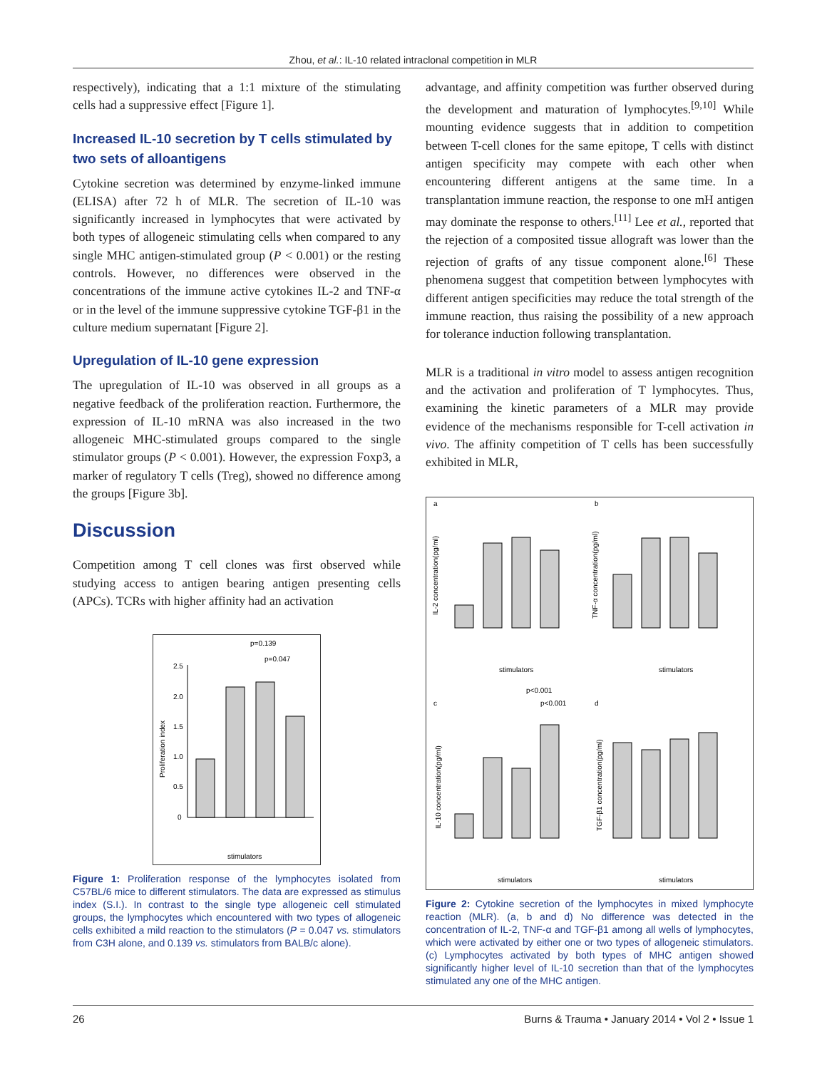Zhou, et al.: IL-10 related intraclonal competition in MLR
respectively), indicating that a 1:1 mixture of the stimulating cells had a suppressive effect [Figure 1].
Increased IL-10 secretion by T cells stimulated by two sets of alloantigens
Cytokine secretion was determined by enzyme-linked immune (ELISA) after 72 h of MLR. The secretion of IL-10 was significantly increased in lymphocytes that were activated by both types of allogeneic stimulating cells when compared to any single MHC antigen-stimulated group (P < 0.001) or the resting controls. However, no differences were observed in the concentrations of the immune active cytokines IL-2 and TNF-α or in the level of the immune suppressive cytokine TGF-β1 in the culture medium supernatant [Figure 2].
Upregulation of IL-10 gene expression
The upregulation of IL-10 was observed in all groups as a negative feedback of the proliferation reaction. Furthermore, the expression of IL-10 mRNA was also increased in the two allogeneic MHC-stimulated groups compared to the single stimulator groups (P < 0.001). However, the expression Foxp3, a marker of regulatory T cells (Treg), showed no difference among the groups [Figure 3b].
Discussion
Competition among T cell clones was first observed while studying access to antigen bearing antigen presenting cells (APCs). TCRs with higher affinity had an activation
p=0.139
p=0.047
Proliferation index
2.5
2.0
1.5
1.0
0.5
0
stimulators
Figure 1: Proliferation response of the lymphocytes isolated from C57BL/6 mice to different stimulators. The data are expressed as stimulus index (S.I.). In contrast to the single type allogeneic cell stimulated groups, the lymphocytes which encountered with two types of allogeneic cells exhibited a mild reaction to the stimulators (P = 0.047 vs. stimulators from C3H alone, and 0.139 vs. stimulators from BALB/c alone).
advantage, and affinity competition was further observed during the development and maturation of lymphocytes.<sup>[9,10]</sup> While mounting evidence suggests that in addition to competition between T-cell clones for the same epitope, T cells with distinct antigen specificity may compete with each other when encountering different antigens at the same time. In a transplantation immune reaction, the response to one mH antigen may dominate the response to others.<sup>[11]</sup> Lee et al., reported that the rejection of a composited tissue allograft was lower than the rejection of grafts of any tissue component alone.<sup>[6]</sup> These phenomena suggest that competition between lymphocytes with different antigen specificities may reduce the total strength of the immune reaction, thus raising the possibility of a new approach for tolerance induction following transplantation.
MLR is a traditional in vitro model to assess antigen recognition and the activation and proliferation of T lymphocytes. Thus, examining the kinetic parameters of a MLR may provide evidence of the mechanisms responsible for T-cell activation in vivo. The affinity competition of T cells has been successfully exhibited in MLR,
a
b
c
d
IL-2 concentration(pg/ml)
TNF-α concentration(pg/ml)
IL-10 concentration(pg/ml)
TGF-β1 concentration(pg/ml)
stimulators
stimulators
p<0.001
p<0.001
stimulators
stimulators
Figure 2: Cytokine secretion of the lymphocytes in mixed lymphocyte reaction (MLR). (a, b and d) No difference was detected in the concentration of IL-2, TNF-α and TGF-β1 among all wells of lymphocytes, which were activated by either one or two types of allogeneic stimulators.(c) Lymphocytes activated by both types of MHC antigen showed significantly higher level of IL-10 secretion than that of the lymphocytes stimulated any one of the MHC antigen.
26 Burns & Trauma • January 2014 • Vol 2 • Issue 1